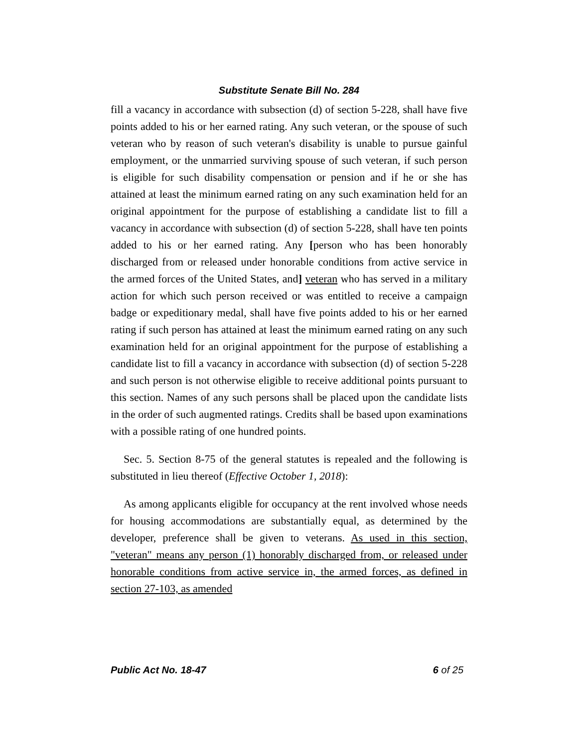Substitute Senate Bill No. 284
fill a vacancy in accordance with subsection (d) of section 5-228, shall have five points added to his or her earned rating. Any such veteran, or the spouse of such veteran who by reason of such veteran's disability is unable to pursue gainful employment, or the unmarried surviving spouse of such veteran, if such person is eligible for such disability compensation or pension and if he or she has attained at least the minimum earned rating on any such examination held for an original appointment for the purpose of establishing a candidate list to fill a vacancy in accordance with subsection (d) of section 5-228, shall have ten points added to his or her earned rating. Any [person who has been honorably discharged from or released under honorable conditions from active service in the armed forces of the United States, and] veteran who has served in a military action for which such person received or was entitled to receive a campaign badge or expeditionary medal, shall have five points added to his or her earned rating if such person has attained at least the minimum earned rating on any such examination held for an original appointment for the purpose of establishing a candidate list to fill a vacancy in accordance with subsection (d) of section 5-228 and such person is not otherwise eligible to receive additional points pursuant to this section. Names of any such persons shall be placed upon the candidate lists in the order of such augmented ratings. Credits shall be based upon examinations with a possible rating of one hundred points.
Sec. 5. Section 8-75 of the general statutes is repealed and the following is substituted in lieu thereof (Effective October 1, 2018):
As among applicants eligible for occupancy at the rent involved whose needs for housing accommodations are substantially equal, as determined by the developer, preference shall be given to veterans. As used in this section, "veteran" means any person (1) honorably discharged from, or released under honorable conditions from active service in, the armed forces, as defined in section 27-103, as amended
Public Act No. 18-47 6 of 25